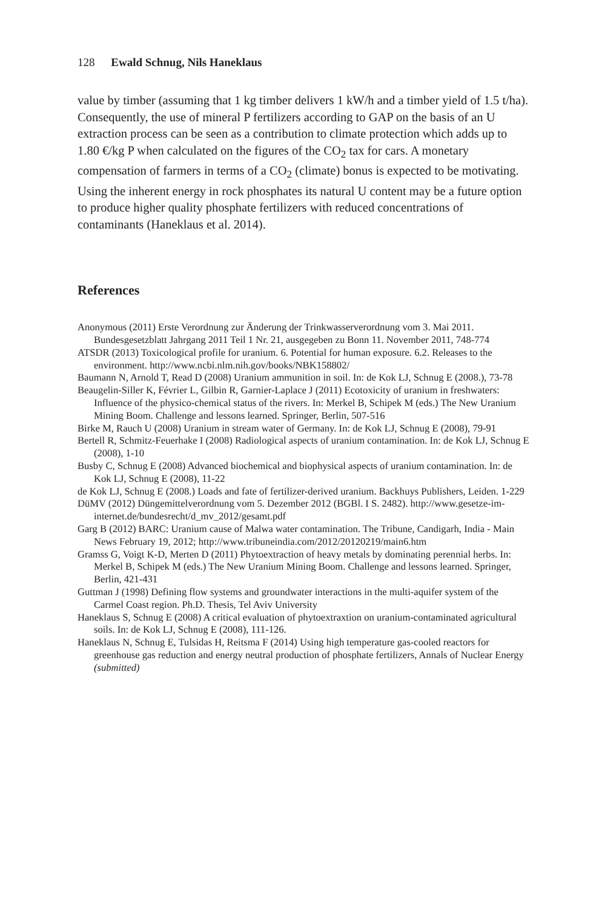128 Ewald Schnug, Nils Haneklaus
value by timber (assuming that 1 kg timber delivers 1 kW/h and a timber yield of 1.5 t/ha). Consequently, the use of mineral P fertilizers according to GAP on the basis of an U extraction process can be seen as a contribution to climate protection which adds up to 1.80 €/kg P when calculated on the figures of the CO<sub>2</sub> tax for cars. A monetary compensation of farmers in terms of a CO<sub>2</sub> (climate) bonus is expected to be motivating. Using the inherent energy in rock phosphates its natural U content may be a future option to produce higher quality phosphate fertilizers with reduced concentrations of contaminants (Haneklaus et al. 2014).
References
Anonymous (2011) Erste Verordnung zur Änderung der Trinkwasserverordnung vom 3. Mai 2011. Bundesgesetzblatt Jahrgang 2011 Teil 1 Nr. 21, ausgegeben zu Bonn 11. November 2011, 748-774
ATSDR (2013) Toxicological profile for uranium. 6. Potential for human exposure. 6.2. Releases to the environment. http://www.ncbi.nlm.nih.gov/books/NBK158802/
Baumann N, Arnold T, Read D (2008) Uranium ammunition in soil. In: de Kok LJ, Schnug E (2008.), 73-78
Beaugelin-Siller K, Février L, Gilbin R, Garnier-Laplace J (2011) Ecotoxicity of uranium in freshwaters: Influence of the physico-chemical status of the rivers. In: Merkel B, Schipek M (eds.) The New Uranium Mining Boom. Challenge and lessons learned. Springer, Berlin, 507-516
Birke M, Rauch U (2008) Uranium in stream water of Germany. In: de Kok LJ, Schnug E (2008), 79-91
Bertell R, Schmitz-Feuerhake I (2008) Radiological aspects of uranium contamination. In: de Kok LJ, Schnug E (2008), 1-10
Busby C, Schnug E (2008) Advanced biochemical and biophysical aspects of uranium contamination. In: de Kok LJ, Schnug E (2008), 11-22
de Kok LJ, Schnug E (2008.) Loads and fate of fertilizer-derived uranium. Backhuys Publishers, Leiden. 1-229
DüMV (2012) Düngemittelverordnung vom 5. Dezember 2012 (BGBl. I S. 2482). http://www.gesetze-im-internet.de/bundesrecht/d_mv_2012/gesamt.pdf
Garg B (2012) BARC: Uranium cause of Malwa water contamination. The Tribune, Candigarh, India - Main News February 19, 2012; http://www.tribuneindia.com/2012/20120219/main6.htm
Gramss G, Voigt K-D, Merten D (2011) Phytoextraction of heavy metals by dominating perennial herbs. In: Merkel B, Schipek M (eds.) The New Uranium Mining Boom. Challenge and lessons learned. Springer, Berlin, 421-431
Guttman J (1998) Defining flow systems and groundwater interactions in the multi-aquifer system of the Carmel Coast region. Ph.D. Thesis, Tel Aviv University
Haneklaus S, Schnug E (2008) A critical evaluation of phytoextraxtion on uranium-contaminated agricultural soils. In: de Kok LJ, Schnug E (2008), 111-126.
Haneklaus N, Schnug E, Tulsidas H, Reitsma F (2014) Using high temperature gas-cooled reactors for greenhouse gas reduction and energy neutral production of phosphate fertilizers, Annals of Nuclear Energy (submitted)